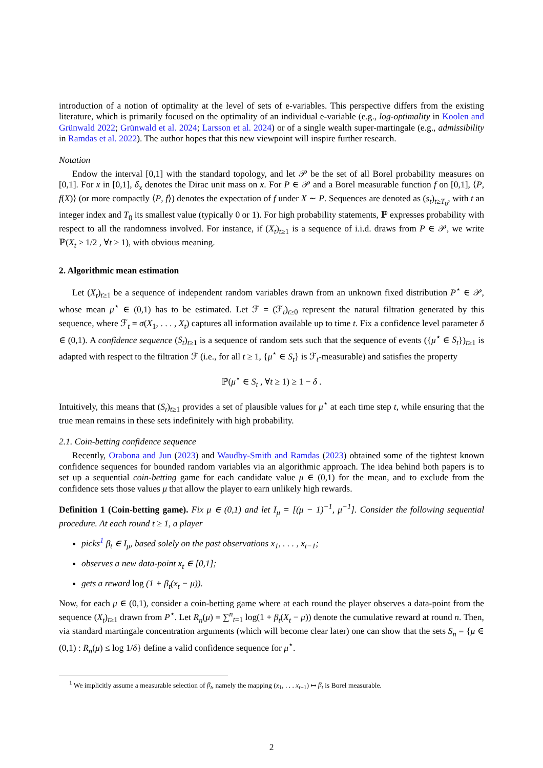introduction of a notion of optimality at the level of sets of e-variables. This perspective differs from the existing literature, which is primarily focused on the optimality of an individual e-variable (e.g., log-optimality in Koolen and Grünwald 2022; Grünwald et al. 2024; Larsson et al. 2024) or of a single wealth super-martingale (e.g., admissibility in Ramdas et al. 2022). The author hopes that this new viewpoint will inspire further research.
Notation
Endow the interval [0,1] with the standard topology, and let 𝒫 be the set of all Borel probability measures on [0,1]. For x in [0,1], δ<sub>x</sub> denotes the Dirac unit mass on x. For P ∈ 𝒫 and a Borel measurable function f on [0,1], ⟨P, f(X)⟩ (or more compactly ⟨P, f⟩) denotes the expectation of f under X ∼ P. Sequences are denoted as (s<sub>t</sub>)<sub>t≥T<sub>0</sub></sub>, with t an integer index and T<sub>0</sub> its smallest value (typically 0 or 1). For high probability statements, ℙ expresses probability with respect to all the randomness involved. For instance, if (X<sub>t</sub>)<sub>t≥1</sub> is a sequence of i.i.d. draws from P ∈ 𝒫, we write ℙ(X<sub>t</sub> ≥ 1/2 , ∀t ≥ 1), with obvious meaning.
2. Algorithmic mean estimation
Let (X<sub>t</sub>)<sub>t≥1</sub> be a sequence of independent random variables drawn from an unknown fixed distribution P<sup>⋆</sup> ∈ 𝒫, whose mean μ<sup>⋆</sup> ∈ (0,1) has to be estimated. Let ℱ = (ℱ<sub>t</sub>)<sub>t≥0</sub> represent the natural filtration generated by this sequence, where ℱ<sub>t</sub> = σ(X<sub>1</sub>, . . . , X<sub>t</sub>) captures all information available up to time t. Fix a confidence level parameter δ ∈ (0,1). A confidence sequence (S<sub>t</sub>)<sub>t≥1</sub> is a sequence of random sets such that the sequence of events ({μ<sup>⋆</sup> ∈ S<sub>t</sub>})<sub>t≥1</sub> is adapted with respect to the filtration ℱ (i.e., for all t ≥ 1, {μ<sup>⋆</sup> ∈ S<sub>t</sub>} is ℱ<sub>t</sub>-measurable) and satisfies the property
ℙ(μ<sup>⋆</sup> ∈ S<sub>t</sub> , ∀t ≥ 1) ≥ 1 − δ .
Intuitively, this means that (S<sub>t</sub>)<sub>t≥1</sub> provides a set of plausible values for μ<sup>⋆</sup> at each time step t, while ensuring that the true mean remains in these sets indefinitely with high probability.
2.1. Coin-betting confidence sequence
Recently, Orabona and Jun (2023) and Waudby-Smith and Ramdas (2023) obtained some of the tightest known confidence sequences for bounded random variables via an algorithmic approach. The idea behind both papers is to set up a sequential coin-betting game for each candidate value μ ∈ (0,1) for the mean, and to exclude from the confidence sets those values μ that allow the player to earn unlikely high rewards.
Definition 1 (Coin-betting game). Fix μ ∈ (0,1) and let I<sub>μ</sub> = [(μ − 1)<sup>−1</sup>, μ<sup>−1</sup>]. Consider the following sequential procedure. At each round t ≥ 1, a player
picks<sup>1</sup> β<sub>t</sub> ∈ I<sub>μ</sub>, based solely on the past observations x<sub>1</sub>, . . . , x<sub>t−1</sub>;
observes a new data-point x<sub>t</sub> ∈ [0,1];
gets a reward log (1 + β<sub>t</sub>(x<sub>t</sub> − μ)).
Now, for each μ ∈ (0,1), consider a coin-betting game where at each round the player observes a data-point from the sequence (X<sub>t</sub>)<sub>t≥1</sub> drawn from P<sup>⋆</sup>. Let R<sub>n</sub>(μ) = ∑<sup>n</sup><sub>t=1</sub> log(1 + β<sub>t</sub>(X<sub>t</sub> − μ)) denote the cumulative reward at round n. Then, via standard martingale concentration arguments (which will become clear later) one can show that the sets S<sub>n</sub> = {μ ∈ (0,1) : R<sub>n</sub>(μ) ≤ log 1/δ} define a valid confidence sequence for μ<sup>⋆</sup>.
<sup>1</sup> We implicitly assume a measurable selection of β<sub>t</sub>, namely the mapping (x<sub>1</sub>, . . . x<sub>t−1</sub>) ↦ β<sub>t</sub> is Borel measurable.
2